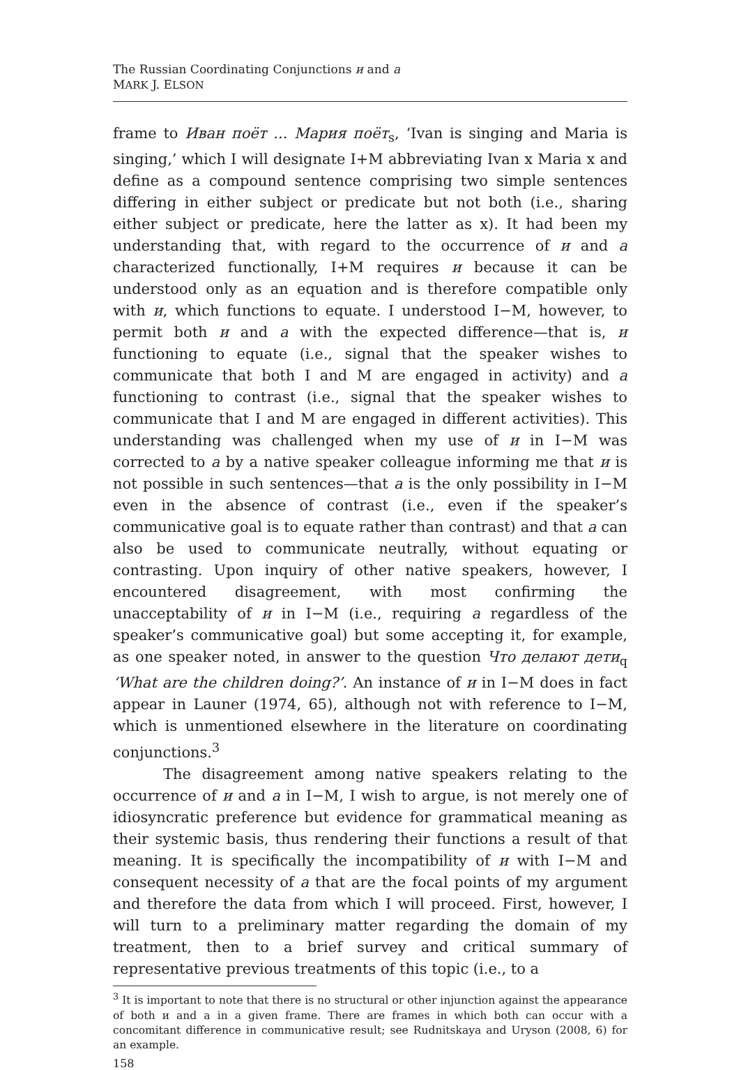The Russian Coordinating Conjunctions и and а
MARK J. ELSON
frame to Иван поёт ... Мария поёт<sub>s</sub>, ‘Ivan is singing and Maria is singing,’ which I will designate I+M abbreviating Ivan x Maria x and define as a compound sentence comprising two simple sentences differing in either subject or predicate but not both (i.e., sharing either subject or predicate, here the latter as x). It had been my understanding that, with regard to the occurrence of и and а characterized functionally, I+M requires и because it can be understood only as an equation and is therefore compatible only with и, which functions to equate. I understood I−M, however, to permit both и and а with the expected difference—that is, и functioning to equate (i.e., signal that the speaker wishes to communicate that both I and M are engaged in activity) and а functioning to contrast (i.e., signal that the speaker wishes to communicate that I and M are engaged in different activities). This understanding was challenged when my use of и in I−M was corrected to а by a native speaker colleague informing me that и is not possible in such sentences—that а is the only possibility in I−M even in the absence of contrast (i.e., even if the speaker’s communicative goal is to equate rather than contrast) and that а can also be used to communicate neutrally, without equating or contrasting. Upon inquiry of other native speakers, however, I encountered disagreement, with most confirming the unacceptability of и in I−M (i.e., requiring а regardless of the speaker’s communicative goal) but some accepting it, for example, as one speaker noted, in answer to the question Что делают дети<sub>q</sub> ‘What are the children doing?’. An instance of и in I−M does in fact appear in Launer (1974, 65), although not with reference to I−M, which is unmentioned elsewhere in the literature on coordinating conjunctions.<sup>3</sup>
The disagreement among native speakers relating to the occurrence of и and а in I−M, I wish to argue, is not merely one of idiosyncratic preference but evidence for grammatical meaning as their systemic basis, thus rendering their functions a result of that meaning. It is specifically the incompatibility of и with I−M and consequent necessity of а that are the focal points of my argument and therefore the data from which I will proceed. First, however, I will turn to a preliminary matter regarding the domain of my treatment, then to a brief survey and critical summary of representative previous treatments of this topic (i.e., to a
<sup>3</sup> It is important to note that there is no structural or other injunction against the appearance of both и and a in a given frame. There are frames in which both can occur with a concomitant difference in communicative result; see Rudnitskaya and Uryson (2008, 6) for an example.
158